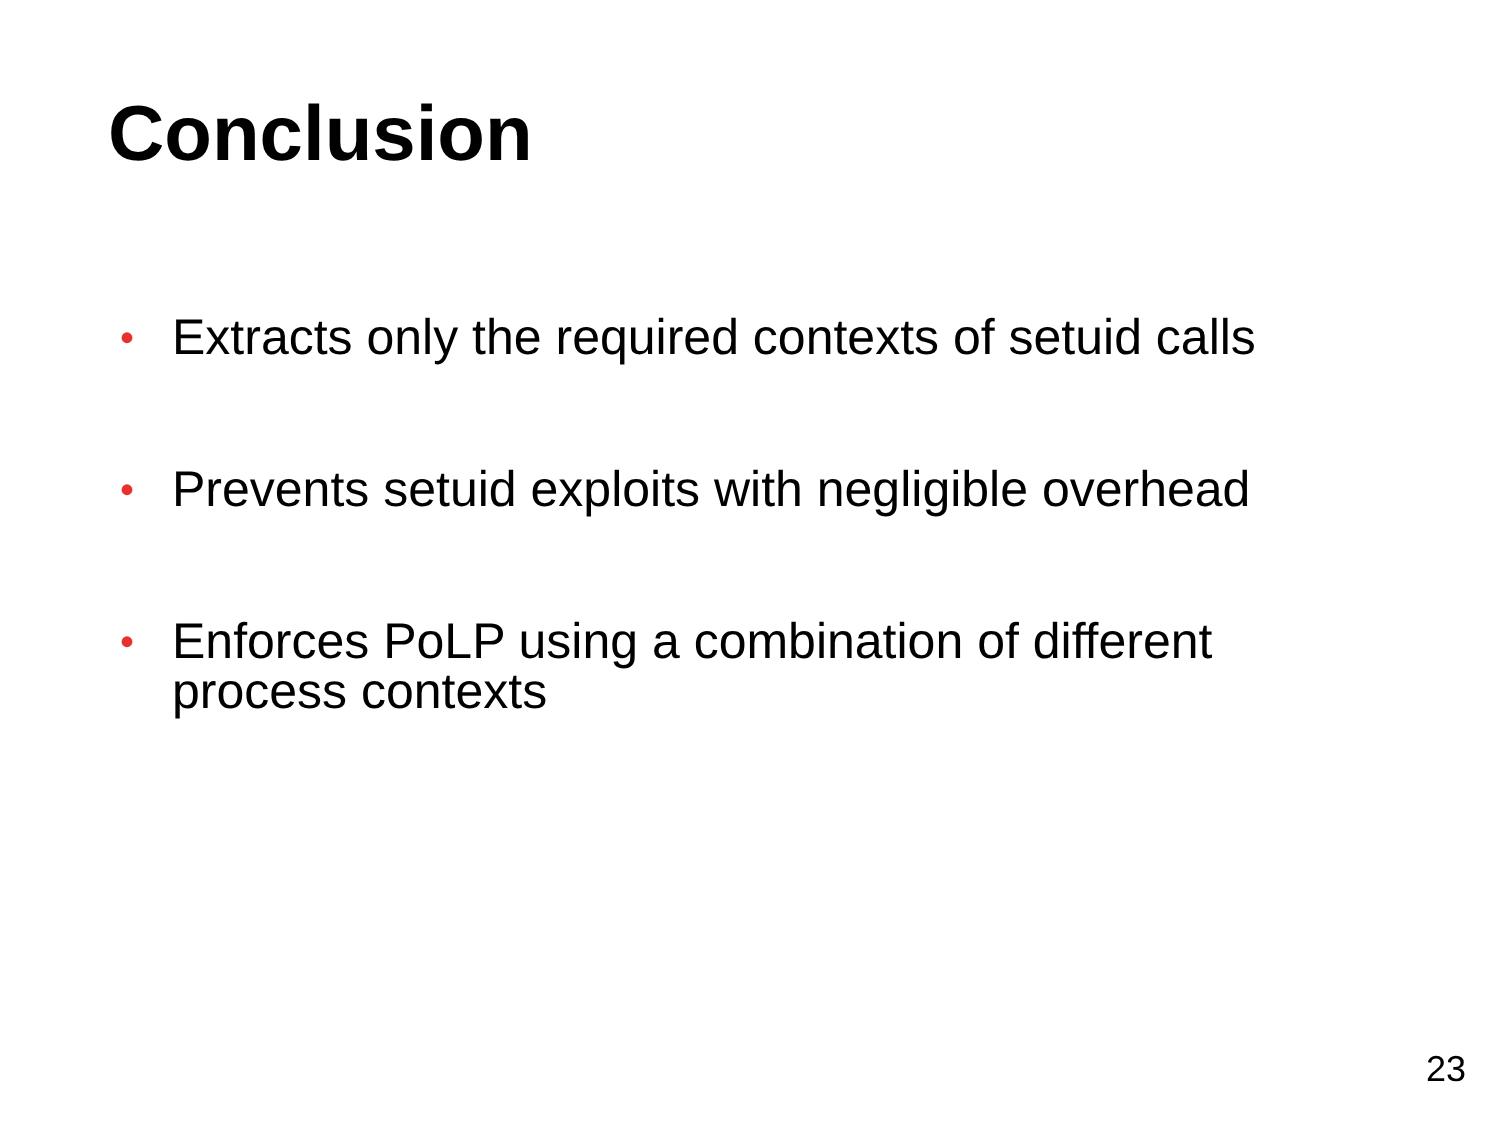Conclusion
• Extracts only the required contexts of setuid calls
• Prevents setuid exploits with negligible overhead
• Enforces PoLP using a combination of different process contexts
23